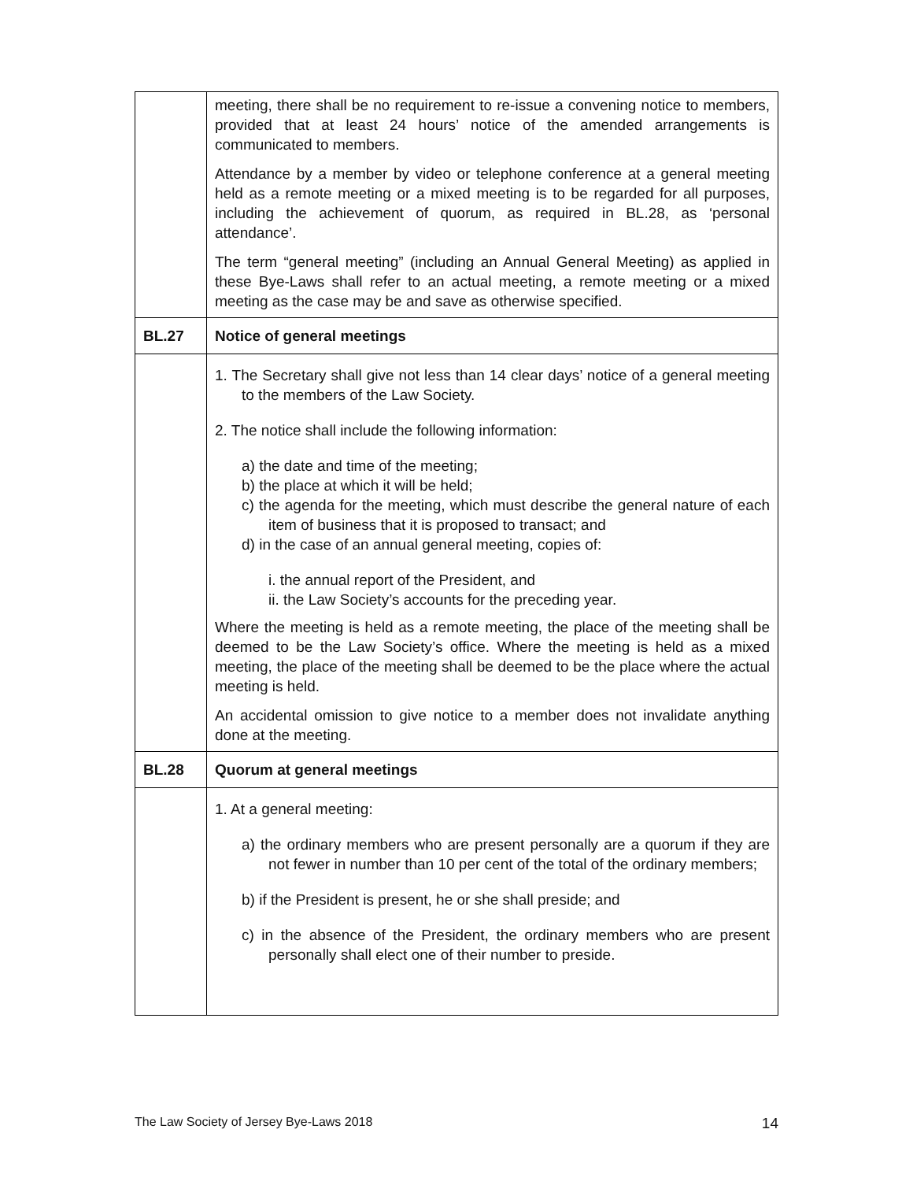| | meeting, there shall be no requirement to re-issue a convening notice to members, provided that at least 24 hours’ notice of the amended arrangements is communicated to members. Attendance by a member by video or telephone conference at a general meeting held as a remote meeting or a mixed meeting is to be regarded for all purposes, including the achievement of quorum, as required in BL.28, as ‘personal attendance’. The term “general meeting” (including an Annual General Meeting) as applied in these Bye-Laws shall refer to an actual meeting, a remote meeting or a mixed meeting as the case may be and save as otherwise specified. |
| BL.27 | Notice of general meetings |
| | 1. The Secretary shall give not less than 14 clear days’ notice of a general meeting to the members of the Law Society. 2. The notice shall include the following information: a) the date and time of the meeting; b) the place at which it will be held; c) the agenda for the meeting, which must describe the general nature of each item of business that it is proposed to transact; and d) in the case of an annual general meeting, copies of: i. the annual report of the President, and ii. the Law Society’s accounts for the preceding year. Where the meeting is held as a remote meeting, the place of the meeting shall be deemed to be the Law Society’s office. Where the meeting is held as a mixed meeting, the place of the meeting shall be deemed to be the place where the actual meeting is held. An accidental omission to give notice to a member does not invalidate anything done at the meeting. |
| BL.28 | Quorum at general meetings |
| | 1. At a general meeting: a) the ordinary members who are present personally are a quorum if they are not fewer in number than 10 per cent of the total of the ordinary members; b) if the President is present, he or she shall preside; and c) in the absence of the President, the ordinary members who are present personally shall elect one of their number to preside. |
The Law Society of Jersey Bye-Laws 2018 14